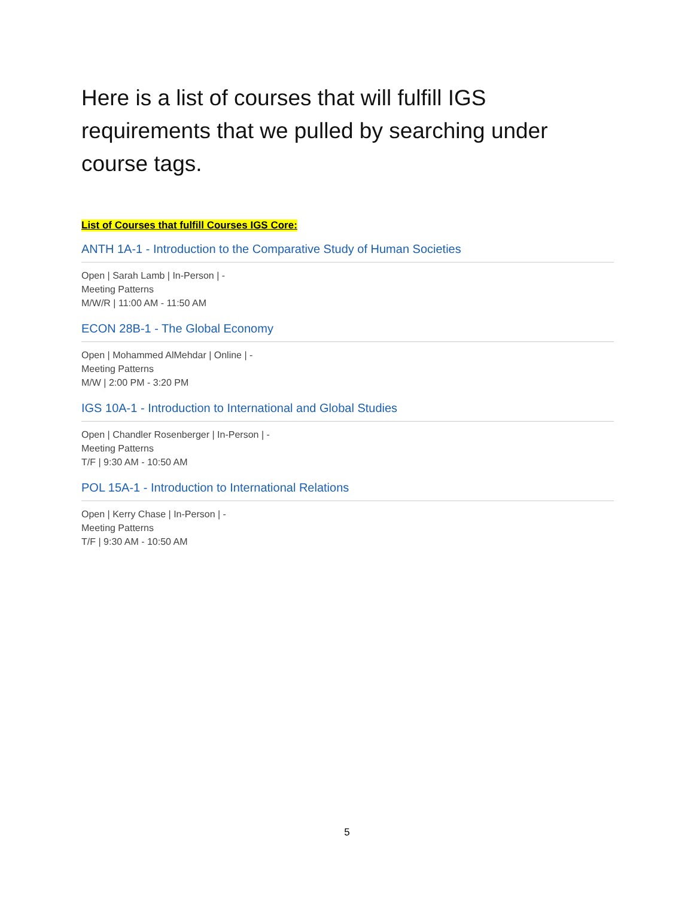Here is a list of courses that will fulfill IGS requirements that we pulled by searching under course tags.
List of Courses that fulfill Courses IGS Core:
ANTH 1A-1 - Introduction to the Comparative Study of Human Societies
Open | Sarah Lamb | In-Person | -
Meeting Patterns
M/W/R | 11:00 AM - 11:50 AM
ECON 28B-1 - The Global Economy
Open | Mohammed AlMehdar | Online | -
Meeting Patterns
M/W | 2:00 PM - 3:20 PM
IGS 10A-1 - Introduction to International and Global Studies
Open | Chandler Rosenberger | In-Person | -
Meeting Patterns
T/F | 9:30 AM - 10:50 AM
POL 15A-1 - Introduction to International Relations
Open | Kerry Chase | In-Person | -
Meeting Patterns
T/F | 9:30 AM - 10:50 AM
5